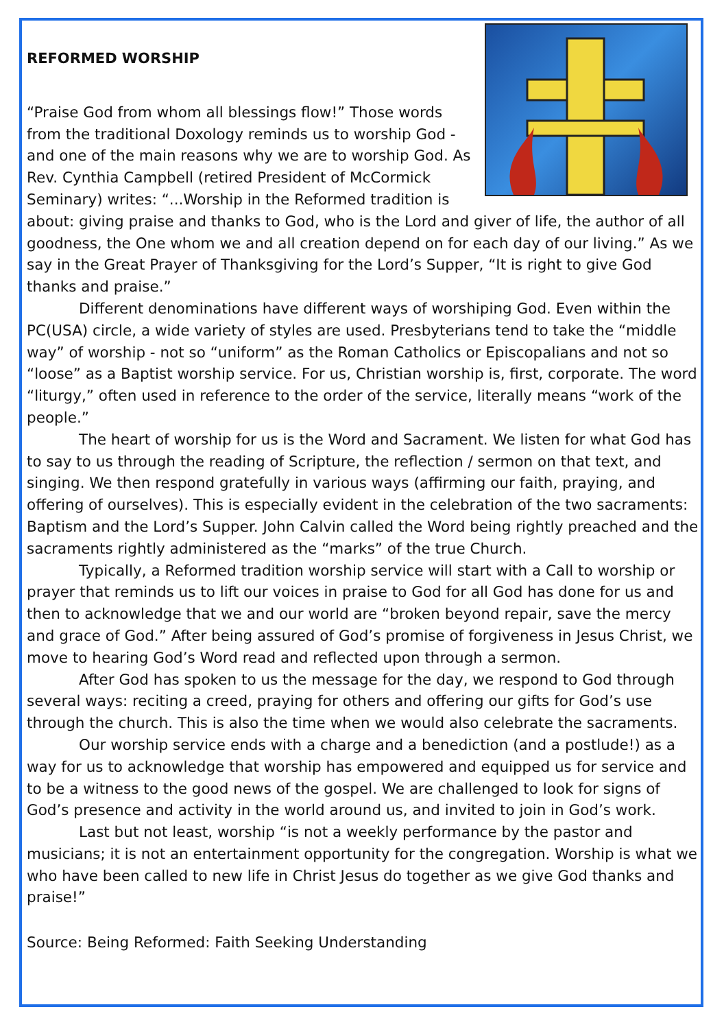REFORMED WORSHIP
“Praise God from whom all blessings flow!” Those words from the traditional Doxology reminds us to worship God - and one of the main reasons why we are to worship God. As Rev. Cynthia Campbell (retired President of McCormick Seminary) writes: “...Worship in the Reformed tradition is about: giving praise and thanks to God, who is the Lord and giver of life, the author of all goodness, the One whom we and all creation depend on for each day of our living.” As we say in the Great Prayer of Thanksgiving for the Lord’s Supper, “It is right to give God thanks and praise.”
Different denominations have different ways of worshiping God. Even within the PC(USA) circle, a wide variety of styles are used. Presbyterians tend to take the “middle way” of worship - not so “uniform” as the Roman Catholics or Episcopalians and not so “loose” as a Baptist worship service. For us, Christian worship is, first, corporate. The word “liturgy,” often used in reference to the order of the service, literally means “work of the people.”
The heart of worship for us is the Word and Sacrament. We listen for what God has to say to us through the reading of Scripture, the reflection / sermon on that text, and singing. We then respond gratefully in various ways (affirming our faith, praying, and offering of ourselves). This is especially evident in the celebration of the two sacraments: Baptism and the Lord’s Supper. John Calvin called the Word being rightly preached and the sacraments rightly administered as the “marks” of the true Church.
Typically, a Reformed tradition worship service will start with a Call to worship or prayer that reminds us to lift our voices in praise to God for all God has done for us and then to acknowledge that we and our world are “broken beyond repair, save the mercy and grace of God.” After being assured of God’s promise of forgiveness in Jesus Christ, we move to hearing God’s Word read and reflected upon through a sermon.
After God has spoken to us the message for the day, we respond to God through several ways: reciting a creed, praying for others and offering our gifts for God’s use through the church. This is also the time when we would also celebrate the sacraments.
Our worship service ends with a charge and a benediction (and a postlude!) as a way for us to acknowledge that worship has empowered and equipped us for service and to be a witness to the good news of the gospel. We are challenged to look for signs of God’s presence and activity in the world around us, and invited to join in God’s work.
Last but not least, worship “is not a weekly performance by the pastor and musicians; it is not an entertainment opportunity for the congregation. Worship is what we who have been called to new life in Christ Jesus do together as we give God thanks and praise!”
Source: Being Reformed: Faith Seeking Understanding